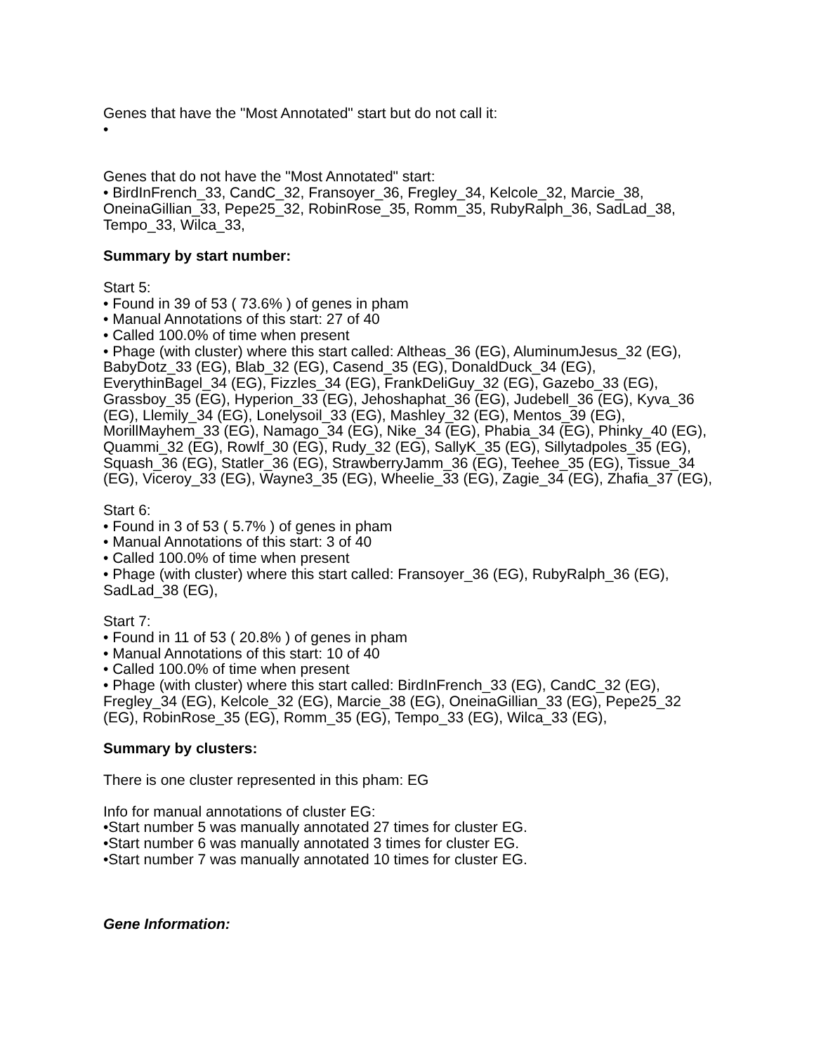Genes that have the "Most Annotated" start but do not call it:
•
Genes that do not have the "Most Annotated" start:
• BirdInFrench_33, CandC_32, Fransoyer_36, Fregley_34, Kelcole_32, Marcie_38, OneinaGillian_33, Pepe25_32, RobinRose_35, Romm_35, RubyRalph_36, SadLad_38, Tempo_33, Wilca_33,
Summary by start number:
Start 5:
• Found in 39 of 53 ( 73.6% ) of genes in pham
• Manual Annotations of this start: 27 of 40
• Called 100.0% of time when present
• Phage (with cluster) where this start called: Altheas_36 (EG), AluminumJesus_32 (EG), BabyDotz_33 (EG), Blab_32 (EG), Casend_35 (EG), DonaldDuck_34 (EG), EverythinBagel_34 (EG), Fizzles_34 (EG), FrankDeliGuy_32 (EG), Gazebo_33 (EG), Grassboy_35 (EG), Hyperion_33 (EG), Jehoshaphat_36 (EG), Judebell_36 (EG), Kyva_36 (EG), Llemily_34 (EG), Lonelysoil_33 (EG), Mashley_32 (EG), Mentos_39 (EG), MorillMayhem_33 (EG), Namago_34 (EG), Nike_34 (EG), Phabia_34 (EG), Phinky_40 (EG), Quammi_32 (EG), Rowlf_30 (EG), Rudy_32 (EG), SallyK_35 (EG), Sillytadpoles_35 (EG), Squash_36 (EG), Statler_36 (EG), StrawberryJamm_36 (EG), Teehee_35 (EG), Tissue_34 (EG), Viceroy_33 (EG), Wayne3_35 (EG), Wheelie_33 (EG), Zagie_34 (EG), Zhafia_37 (EG),
Start 6:
• Found in 3 of 53 ( 5.7% ) of genes in pham
• Manual Annotations of this start: 3 of 40
• Called 100.0% of time when present
• Phage (with cluster) where this start called: Fransoyer_36 (EG), RubyRalph_36 (EG), SadLad_38 (EG),
Start 7:
• Found in 11 of 53 ( 20.8% ) of genes in pham
• Manual Annotations of this start: 10 of 40
• Called 100.0% of time when present
• Phage (with cluster) where this start called: BirdInFrench_33 (EG), CandC_32 (EG), Fregley_34 (EG), Kelcole_32 (EG), Marcie_38 (EG), OneinaGillian_33 (EG), Pepe25_32 (EG), RobinRose_35 (EG), Romm_35 (EG), Tempo_33 (EG), Wilca_33 (EG),
Summary by clusters:
There is one cluster represented in this pham: EG
Info for manual annotations of cluster EG:
•Start number 5 was manually annotated 27 times for cluster EG.
•Start number 6 was manually annotated 3 times for cluster EG.
•Start number 7 was manually annotated 10 times for cluster EG.
Gene Information: